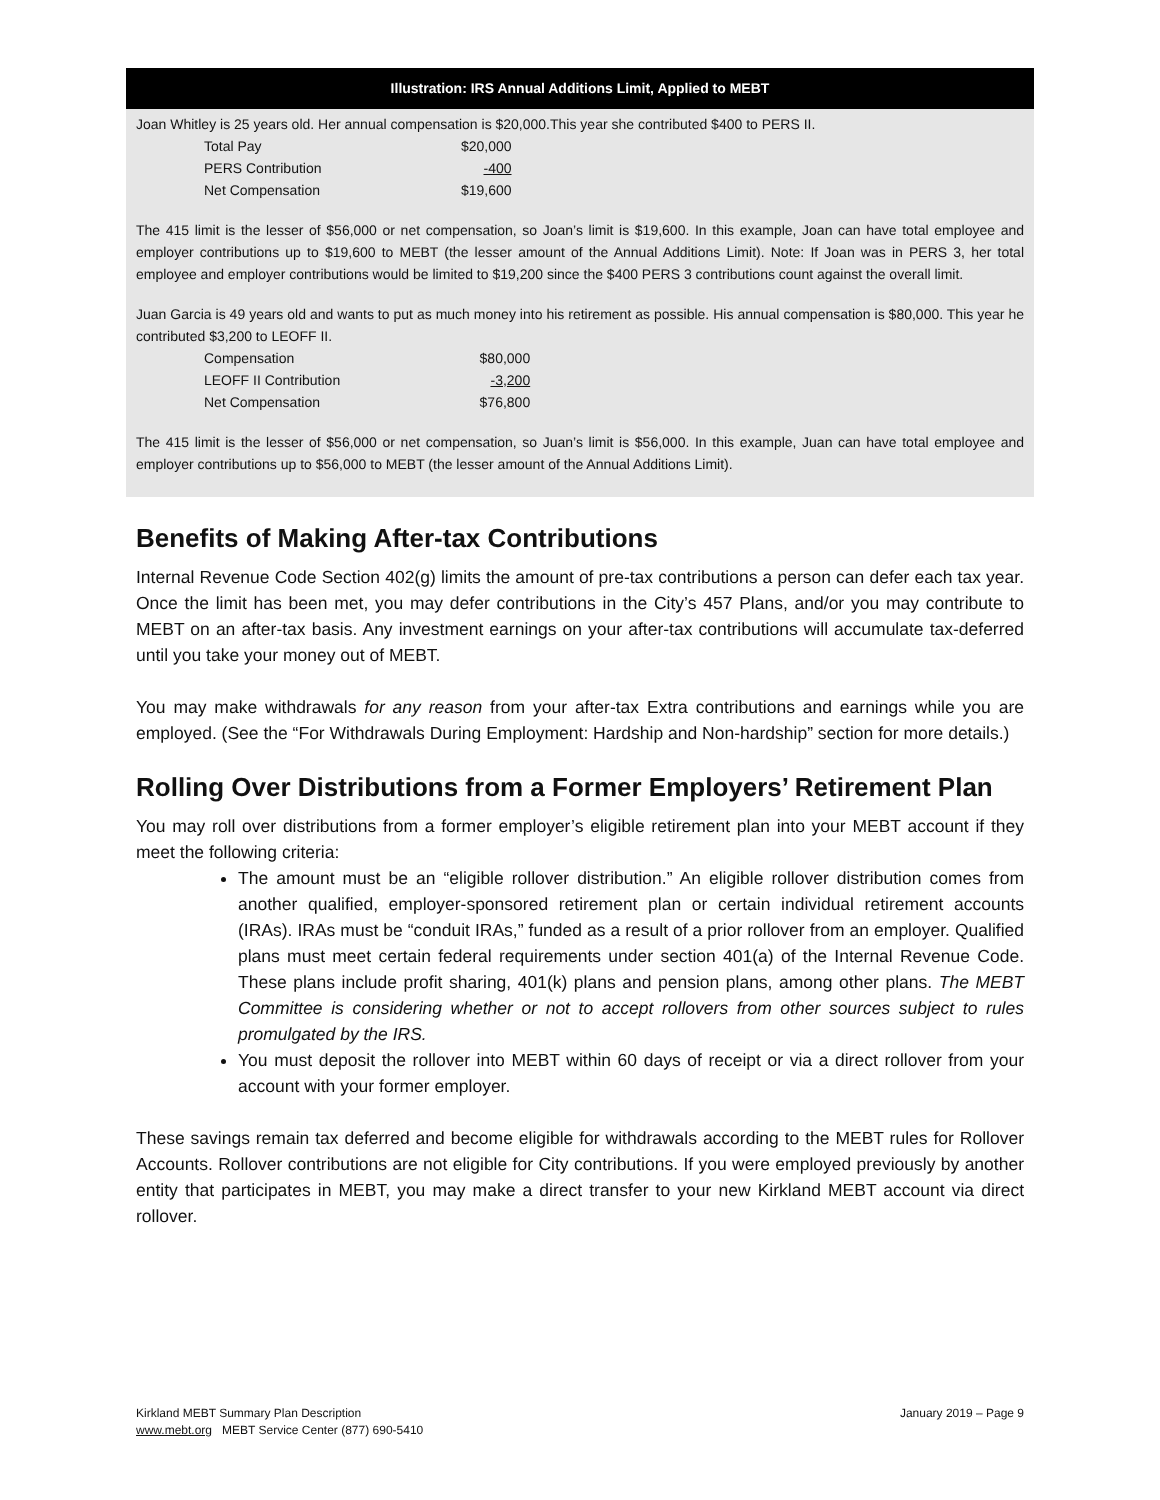Illustration: IRS Annual Additions Limit, Applied to MEBT
Joan Whitley is 25 years old. Her annual compensation is $20,000.This year she contributed $400 to PERS II.
| Total Pay | $20,000 |
| PERS Contribution | -400 |
| Net Compensation | $19,600 |
The 415 limit is the lesser of $56,000 or net compensation, so Joan’s limit is $19,600. In this example, Joan can have total employee and employer contributions up to $19,600 to MEBT (the lesser amount of the Annual Additions Limit). Note: If Joan was in PERS 3, her total employee and employer contributions would be limited to $19,200 since the $400 PERS 3 contributions count against the overall limit.
Juan Garcia is 49 years old and wants to put as much money into his retirement as possible. His annual compensation is $80,000. This year he contributed $3,200 to LEOFF II.
| Compensation | $80,000 |
| LEOFF II Contribution | -3,200 |
| Net Compensation | $76,800 |
The 415 limit is the lesser of $56,000 or net compensation, so Juan’s limit is $56,000. In this example, Juan can have total employee and employer contributions up to $56,000 to MEBT (the lesser amount of the Annual Additions Limit).
Benefits of Making After-tax Contributions
Internal Revenue Code Section 402(g) limits the amount of pre-tax contributions a person can defer each tax year. Once the limit has been met, you may defer contributions in the City’s 457 Plans, and/or you may contribute to MEBT on an after-tax basis. Any investment earnings on your after-tax contributions will accumulate tax-deferred until you take your money out of MEBT.
You may make withdrawals for any reason from your after-tax Extra contributions and earnings while you are employed. (See the “For Withdrawals During Employment: Hardship and Non-hardship” section for more details.)
Rolling Over Distributions from a Former Employers’ Retirement Plan
You may roll over distributions from a former employer’s eligible retirement plan into your MEBT account if they meet the following criteria:
The amount must be an “eligible rollover distribution.” An eligible rollover distribution comes from another qualified, employer-sponsored retirement plan or certain individual retirement accounts (IRAs). IRAs must be “conduit IRAs,” funded as a result of a prior rollover from an employer. Qualified plans must meet certain federal requirements under section 401(a) of the Internal Revenue Code. These plans include profit sharing, 401(k) plans and pension plans, among other plans. The MEBT Committee is considering whether or not to accept rollovers from other sources subject to rules promulgated by the IRS.
You must deposit the rollover into MEBT within 60 days of receipt or via a direct rollover from your account with your former employer.
These savings remain tax deferred and become eligible for withdrawals according to the MEBT rules for Rollover Accounts. Rollover contributions are not eligible for City contributions. If you were employed previously by another entity that participates in MEBT, you may make a direct transfer to your new Kirkland MEBT account via direct rollover.
Kirkland MEBT Summary Plan Description
www.mebt.org MEBT Service Center (877) 690-5410
January 2019 – Page 9